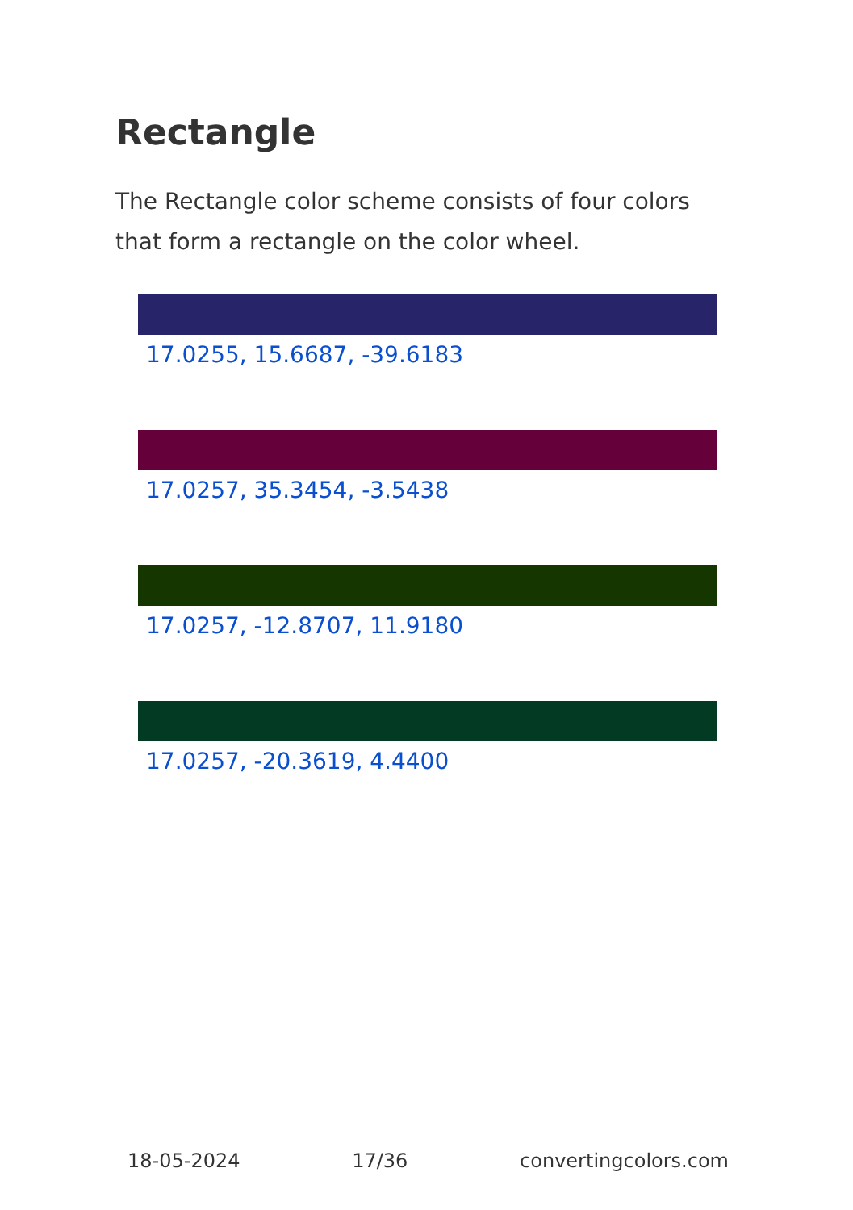Rectangle
The Rectangle color scheme consists of four colors that form a rectangle on the color wheel.
17.0255, 15.6687, -39.6183
17.0257, 35.3454, -3.5438
17.0257, -12.8707, 11.9180
17.0257, -20.3619, 4.4400
18-05-2024 17/36 convertingcolors.com